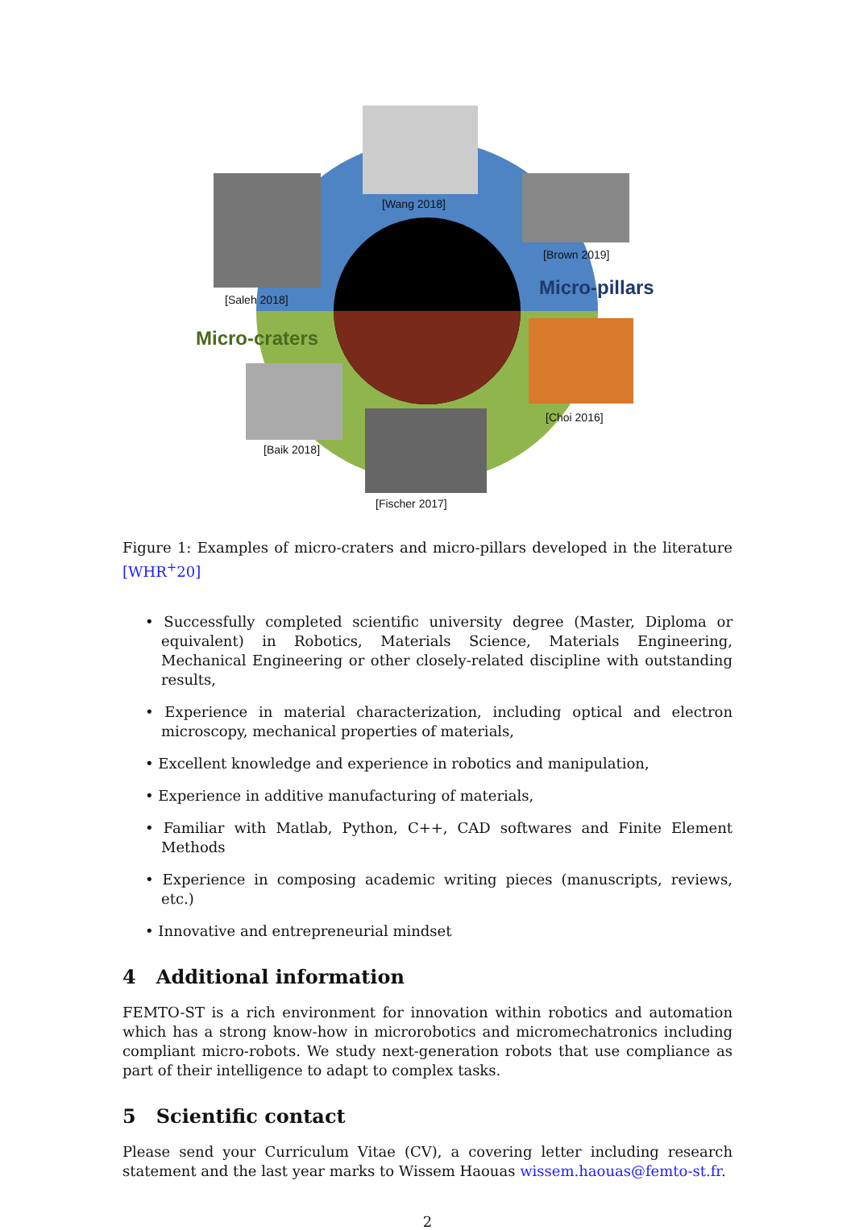[Wang 2018]
[Saleh 2018]
[Brown 2019]
Micro-pillars
Micro-craters
[Choi 2016]
[Baik 2018]
[Fischer 2017]
Figure 1: Examples of micro-craters and micro-pillars developed in the literature [WHR<sup>+</sup>20]
• Successfully completed scientific university degree (Master, Diploma or equivalent) in Robotics, Materials Science, Materials Engineering, Mechanical Engineering or other closely-related discipline with outstanding results,
• Experience in material characterization, including optical and electron microscopy, mechanical properties of materials,
• Excellent knowledge and experience in robotics and manipulation,
• Experience in additive manufacturing of materials,
• Familiar with Matlab, Python, C++, CAD softwares and Finite Element Methods
• Experience in composing academic writing pieces (manuscripts, reviews, etc.)
• Innovative and entrepreneurial mindset
4 Additional information
FEMTO-ST is a rich environment for innovation within robotics and automation which has a strong know-how in microrobotics and micromechatronics including compliant micro-robots. We study next-generation robots that use compliance as part of their intelligence to adapt to complex tasks.
5 Scientific contact
Please send your Curriculum Vitae (CV), a covering letter including research statement and the last year marks to Wissem Haouas wissem.haouas@femto-st.fr.
2